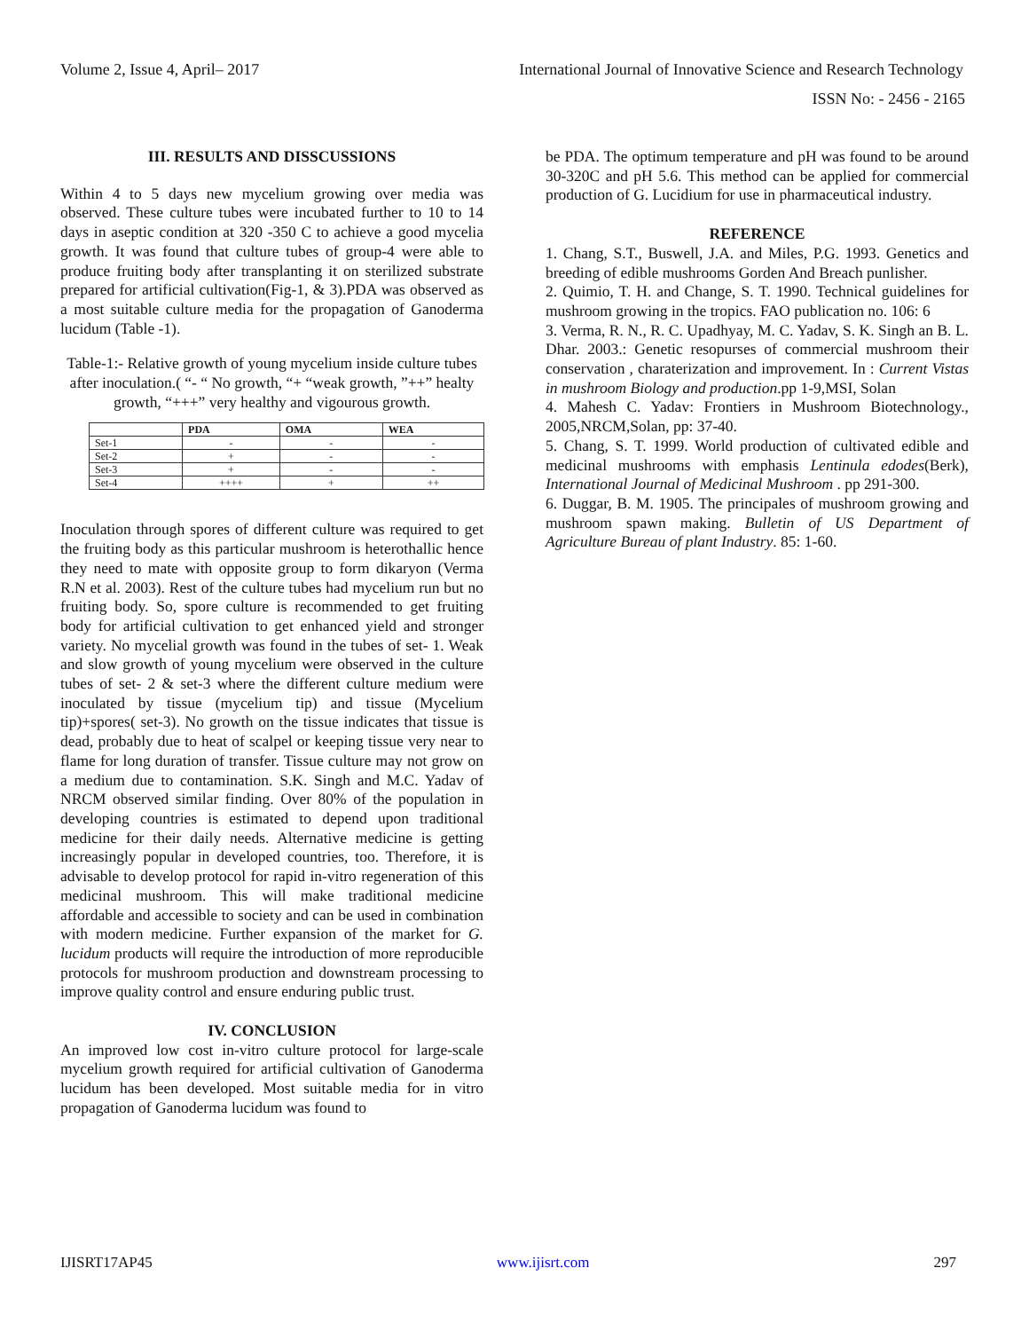Volume 2, Issue 4, April– 2017 International Journal of Innovative Science and Research Technology
ISSN No: - 2456 - 2165
III. RESULTS AND DISSCUSSIONS
Within 4 to 5 days new mycelium growing over media was observed. These culture tubes were incubated further to 10 to 14 days in aseptic condition at 320 -350 C to achieve a good mycelia growth. It was found that culture tubes of group-4 were able to produce fruiting body after transplanting it on sterilized substrate prepared for artificial cultivation(Fig-1, & 3).PDA was observed as a most suitable culture media for the propagation of Ganoderma lucidum (Table -1).
Table-1:- Relative growth of young mycelium inside culture tubes after inoculation.( “- “ No growth, “+ “weak growth, ”++” healty growth, “+++” very healthy and vigourous growth.
| | PDA | OMA | WEA |
| --- | --- | --- | --- |
| Set-1 | - | - | - |
| Set-2 | + | - | - |
| Set-3 | + | - | - |
| Set-4 | ++++ | + | ++ |
Inoculation through spores of different culture was required to get the fruiting body as this particular mushroom is heterothallic hence they need to mate with opposite group to form dikaryon (Verma R.N et al. 2003). Rest of the culture tubes had mycelium run but no fruiting body. So, spore culture is recommended to get fruiting body for artificial cultivation to get enhanced yield and stronger variety. No mycelial growth was found in the tubes of set- 1. Weak and slow growth of young mycelium were observed in the culture tubes of set- 2 & set-3 where the different culture medium were inoculated by tissue (mycelium tip) and tissue (Mycelium tip)+spores( set-3). No growth on the tissue indicates that tissue is dead, probably due to heat of scalpel or keeping tissue very near to flame for long duration of transfer. Tissue culture may not grow on a medium due to contamination. S.K. Singh and M.C. Yadav of NRCM observed similar finding. Over 80% of the population in developing countries is estimated to depend upon traditional medicine for their daily needs. Alternative medicine is getting increasingly popular in developed countries, too. Therefore, it is advisable to develop protocol for rapid in-vitro regeneration of this medicinal mushroom. This will make traditional medicine affordable and accessible to society and can be used in combination with modern medicine. Further expansion of the market for G. lucidum products will require the introduction of more reproducible protocols for mushroom production and downstream processing to improve quality control and ensure enduring public trust.
IV. CONCLUSION
An improved low cost in-vitro culture protocol for large-scale mycelium growth required for artificial cultivation of Ganoderma lucidum has been developed. Most suitable media for in vitro propagation of Ganoderma lucidum was found to
be PDA. The optimum temperature and pH was found to be around 30-320C and pH 5.6. This method can be applied for commercial production of G. Lucidium for use in pharmaceutical industry.
REFERENCE
1. Chang, S.T., Buswell, J.A. and Miles, P.G. 1993. Genetics and breeding of edible mushrooms Gorden And Breach punlisher.
2. Quimio, T. H. and Change, S. T. 1990. Technical guidelines for mushroom growing in the tropics. FAO publication no. 106: 6
3. Verma, R. N., R. C. Upadhyay, M. C. Yadav, S. K. Singh an B. L. Dhar. 2003.: Genetic resopurses of commercial mushroom their conservation , charaterization and improvement. In : Current Vistas in mushroom Biology and production.pp 1-9,MSI, Solan
4. Mahesh C. Yadav: Frontiers in Mushroom Biotechnology., 2005,NRCM,Solan, pp: 37-40.
5. Chang, S. T. 1999. World production of cultivated edible and medicinal mushrooms with emphasis Lentinula edodes(Berk), International Journal of Medicinal Mushroom . pp 291-300.
6. Duggar, B. M. 1905. The principales of mushroom growing and mushroom spawn making. Bulletin of US Department of Agriculture Bureau of plant Industry. 85: 1-60.
IJISRT17AP45 www.ijisrt.com 297